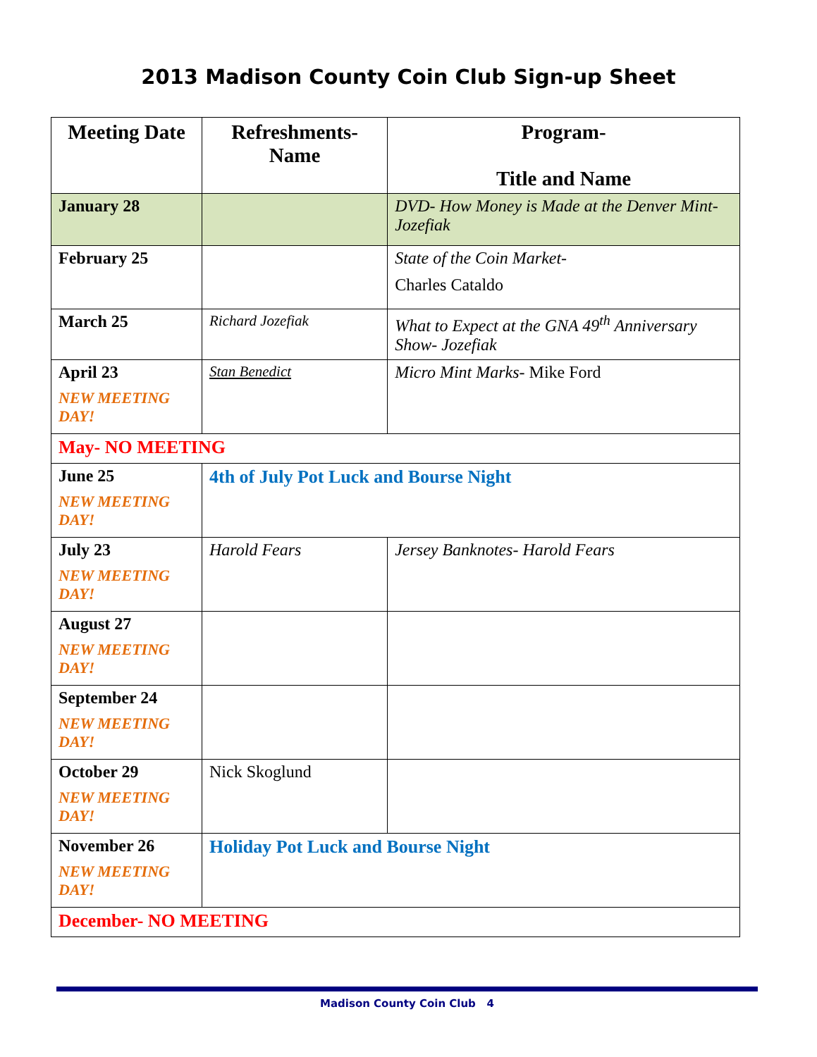2013 Madison County Coin Club Sign-up Sheet
| Meeting Date | Refreshments- Name | Program- Title and Name |
| --- | --- | --- |
| January 28 | | DVD- How Money is Made at the Denver Mint- Jozefiak |
| February 25 | | State of the Coin Market- Charles Cataldo |
| March 25 | Richard Jozefiak | What to Expect at the GNA 49<sup>th</sup> Anniversary Show- Jozefiak |
| April 23 NEW MEETING DAY! | Stan Benedict | Micro Mint Marks - Mike Ford |
| May- NO MEETING | | |
| June 25 NEW MEETING DAY! | 4th of July Pot Luck and Bourse Night | |
| July 23 NEW MEETING DAY! | Harold Fears | Jersey Banknotes- Harold Fears |
| August 27 NEW MEETING DAY! | | |
| September 24 NEW MEETING DAY! | | |
| October 29 NEW MEETING DAY! | Nick Skoglund | |
| November 26 NEW MEETING DAY! | Holiday Pot Luck and Bourse Night | |
| December- NO MEETING | | |
Madison County Coin Club 4